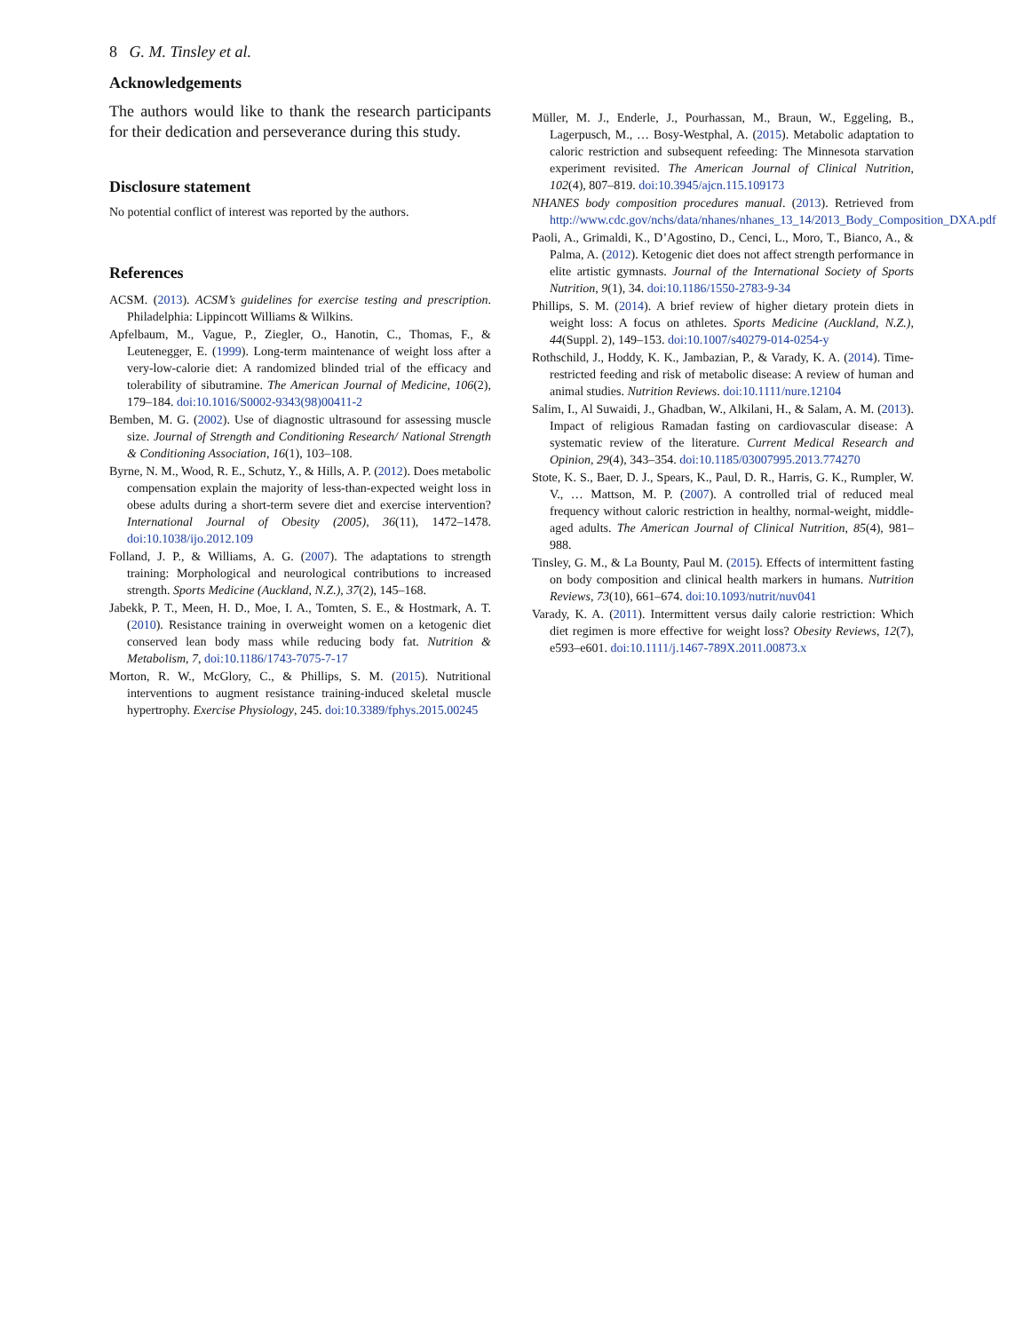8 G. M. Tinsley et al.
Acknowledgements
The authors would like to thank the research participants for their dedication and perseverance during this study.
Disclosure statement
No potential conflict of interest was reported by the authors.
References
ACSM. (2013). ACSM’s guidelines for exercise testing and prescription. Philadelphia: Lippincott Williams & Wilkins.
Apfelbaum, M., Vague, P., Ziegler, O., Hanotin, C., Thomas, F., & Leutenegger, E. (1999). Long-term maintenance of weight loss after a very-low-calorie diet: A randomized blinded trial of the efficacy and tolerability of sibutramine. The American Journal of Medicine, 106(2), 179–184. doi:10.1016/S0002-9343(98)00411-2
Bemben, M. G. (2002). Use of diagnostic ultrasound for assessing muscle size. Journal of Strength and Conditioning Research/ National Strength & Conditioning Association, 16(1), 103–108.
Byrne, N. M., Wood, R. E., Schutz, Y., & Hills, A. P. (2012). Does metabolic compensation explain the majority of less-than-expected weight loss in obese adults during a short-term severe diet and exercise intervention? International Journal of Obesity (2005), 36(11), 1472–1478. doi:10.1038/ijo.2012.109
Folland, J. P., & Williams, A. G. (2007). The adaptations to strength training: Morphological and neurological contributions to increased strength. Sports Medicine (Auckland, N.Z.), 37(2), 145–168.
Jabekk, P. T., Meen, H. D., Moe, I. A., Tomten, S. E., & Hostmark, A. T. (2010). Resistance training in overweight women on a ketogenic diet conserved lean body mass while reducing body fat. Nutrition & Metabolism, 7, doi:10.1186/1743-7075-7-17
Morton, R. W., McGlory, C., & Phillips, S. M. (2015). Nutritional interventions to augment resistance training-induced skeletal muscle hypertrophy. Exercise Physiology, 245. doi:10.3389/fphys.2015.00245
Müller, M. J., Enderle, J., Pourhassan, M., Braun, W., Eggeling, B., Lagerpusch, M., … Bosy-Westphal, A. (2015). Metabolic adaptation to caloric restriction and subsequent refeeding: The Minnesota starvation experiment revisited. The American Journal of Clinical Nutrition, 102(4), 807–819. doi:10.3945/ajcn.115.109173
NHANES body composition procedures manual. (2013). Retrieved from http://www.cdc.gov/nchs/data/nhanes/nhanes_13_14/2013_Body_Composition_DXA.pdf
Paoli, A., Grimaldi, K., D’Agostino, D., Cenci, L., Moro, T., Bianco, A., & Palma, A. (2012). Ketogenic diet does not affect strength performance in elite artistic gymnasts. Journal of the International Society of Sports Nutrition, 9(1), 34. doi:10.1186/1550-2783-9-34
Phillips, S. M. (2014). A brief review of higher dietary protein diets in weight loss: A focus on athletes. Sports Medicine (Auckland, N.Z.), 44(Suppl. 2), 149–153. doi:10.1007/s40279-014-0254-y
Rothschild, J., Hoddy, K. K., Jambazian, P., & Varady, K. A. (2014). Time-restricted feeding and risk of metabolic disease: A review of human and animal studies. Nutrition Reviews. doi:10.1111/nure.12104
Salim, I., Al Suwaidi, J., Ghadban, W., Alkilani, H., & Salam, A. M. (2013). Impact of religious Ramadan fasting on cardiovascular disease: A systematic review of the literature. Current Medical Research and Opinion, 29(4), 343–354. doi:10.1185/03007995.2013.774270
Stote, K. S., Baer, D. J., Spears, K., Paul, D. R., Harris, G. K., Rumpler, W. V., … Mattson, M. P. (2007). A controlled trial of reduced meal frequency without caloric restriction in healthy, normal-weight, middle-aged adults. The American Journal of Clinical Nutrition, 85(4), 981–988.
Tinsley, G. M., & La Bounty, Paul M. (2015). Effects of intermittent fasting on body composition and clinical health markers in humans. Nutrition Reviews, 73(10), 661–674. doi:10.1093/nutrit/nuv041
Varady, K. A. (2011). Intermittent versus daily calorie restriction: Which diet regimen is more effective for weight loss? Obesity Reviews, 12(7), e593–e601. doi:10.1111/j.1467-789X.2011.00873.x